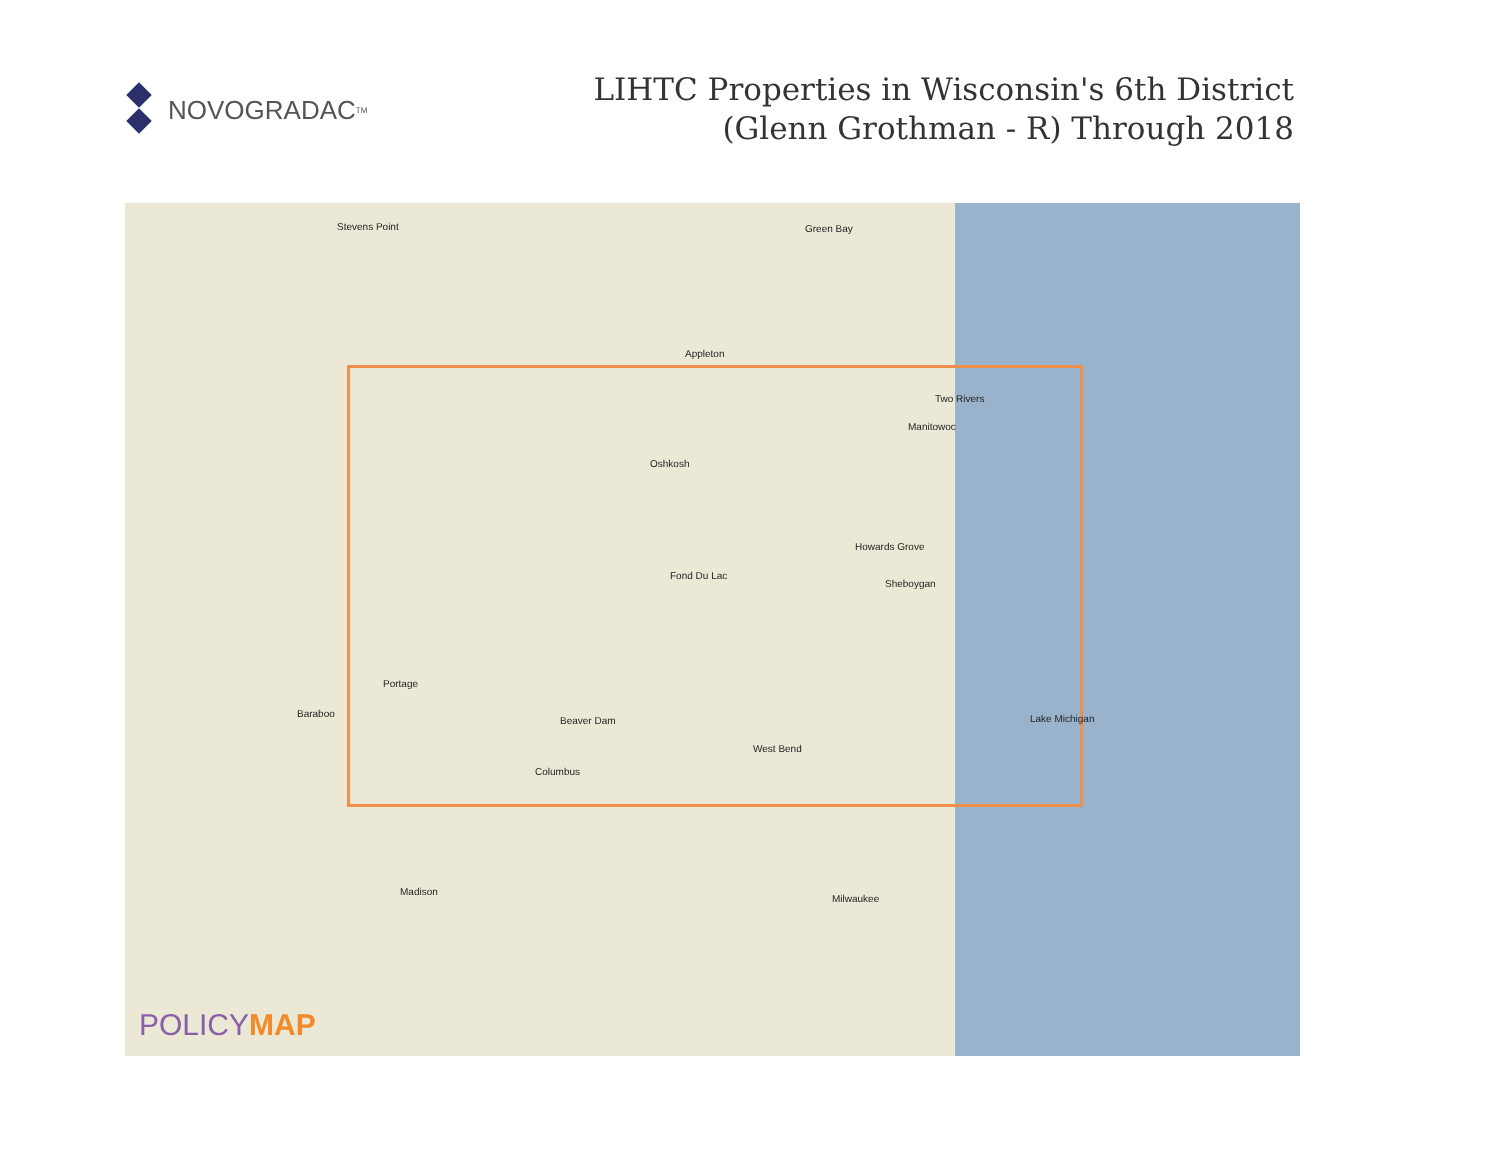NOVOGRADAC<sub>TM</sub>
LIHTC Properties in Wisconsin's 6th District
(Glenn Grothman - R) Through 2018
Stevens Point Green Bay
Appleton
Oshkosh
Fond Du Lac
Howards Grove
Sheboygan
Two Rivers
Manitowoc
Columbus
Beaver Dam
West Bend
Madison
Milwaukee
Portage
Baraboo Lake Michigan
POLICYMAP